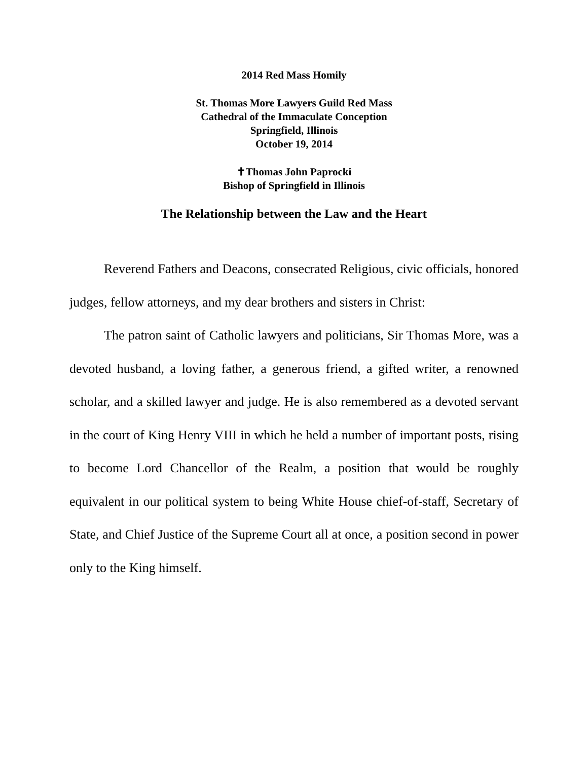2014 Red Mass Homily
St. Thomas More Lawyers Guild Red Mass
Cathedral of the Immaculate Conception
Springfield, Illinois
October 19, 2014
✝Thomas John Paprocki
Bishop of Springfield in Illinois
The Relationship between the Law and the Heart
Reverend Fathers and Deacons, consecrated Religious, civic officials, honored judges, fellow attorneys, and my dear brothers and sisters in Christ:
The patron saint of Catholic lawyers and politicians, Sir Thomas More, was a devoted husband, a loving father, a generous friend, a gifted writer, a renowned scholar, and a skilled lawyer and judge. He is also remembered as a devoted servant in the court of King Henry VIII in which he held a number of important posts, rising to become Lord Chancellor of the Realm, a position that would be roughly equivalent in our political system to being White House chief-of-staff, Secretary of State, and Chief Justice of the Supreme Court all at once, a position second in power only to the King himself.